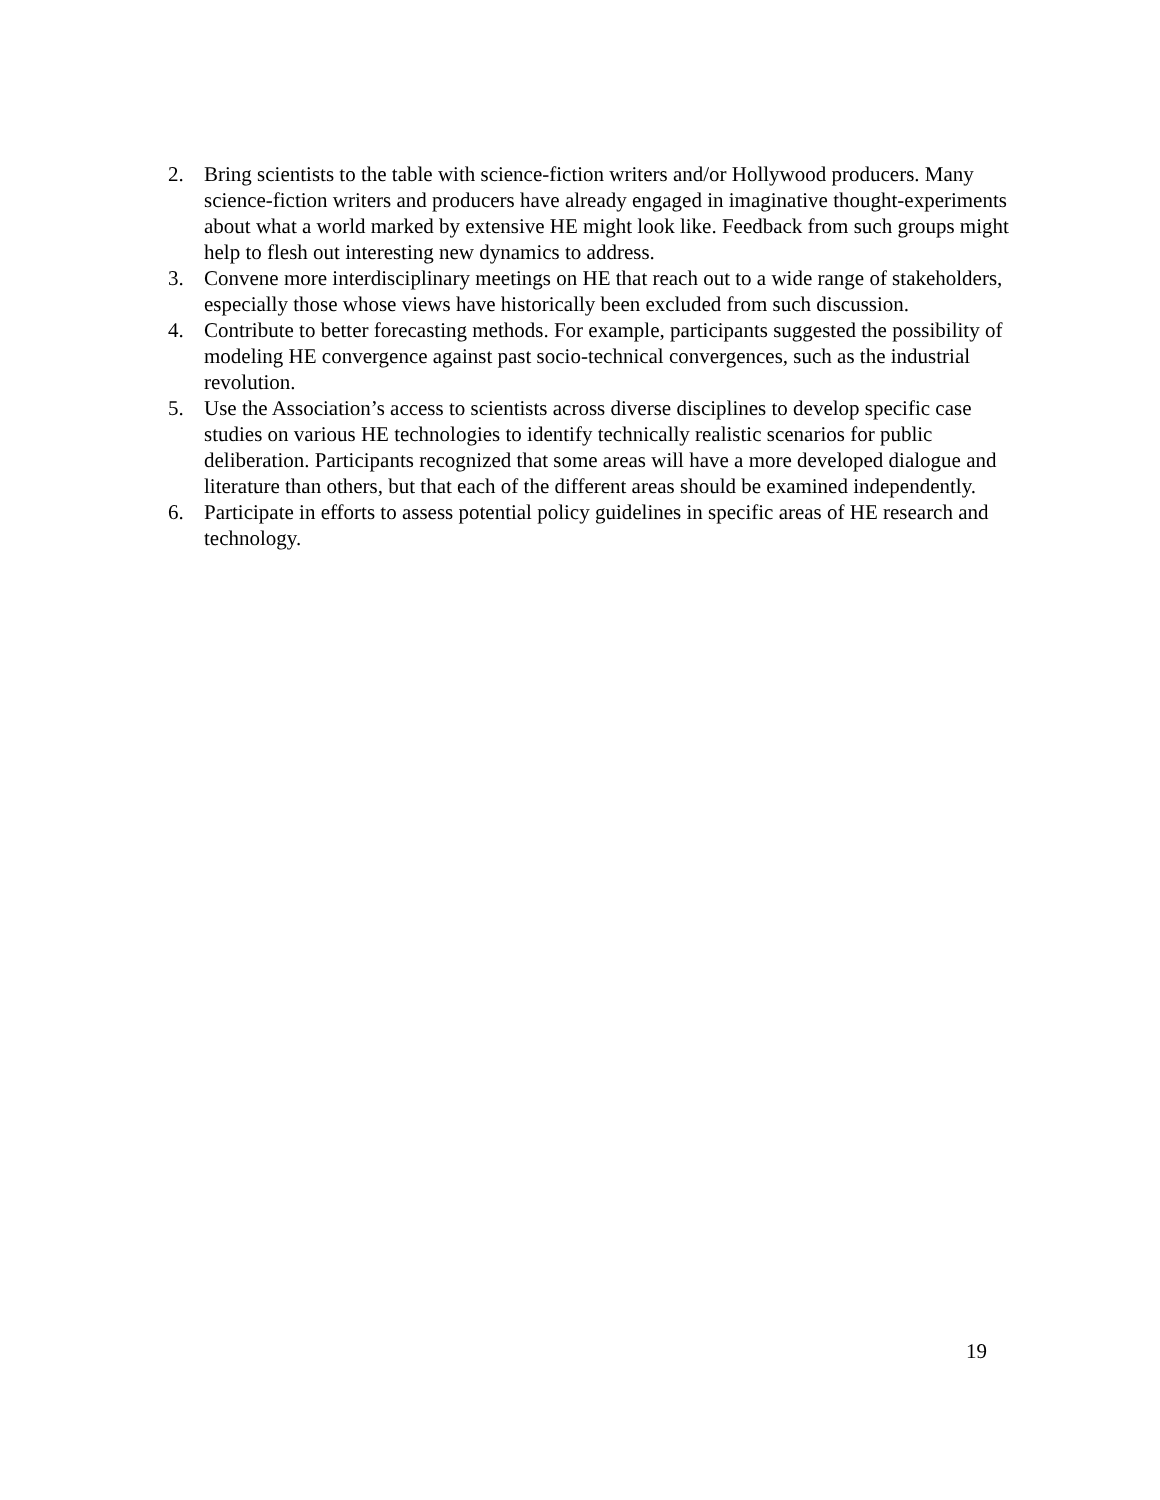2. Bring scientists to the table with science-fiction writers and/or Hollywood producers. Many science-fiction writers and producers have already engaged in imaginative thought-experiments about what a world marked by extensive HE might look like. Feedback from such groups might help to flesh out interesting new dynamics to address.
3. Convene more interdisciplinary meetings on HE that reach out to a wide range of stakeholders, especially those whose views have historically been excluded from such discussion.
4. Contribute to better forecasting methods. For example, participants suggested the possibility of modeling HE convergence against past socio-technical convergences, such as the industrial revolution.
5. Use the Association’s access to scientists across diverse disciplines to develop specific case studies on various HE technologies to identify technically realistic scenarios for public deliberation. Participants recognized that some areas will have a more developed dialogue and literature than others, but that each of the different areas should be examined independently.
6. Participate in efforts to assess potential policy guidelines in specific areas of HE research and technology.
19